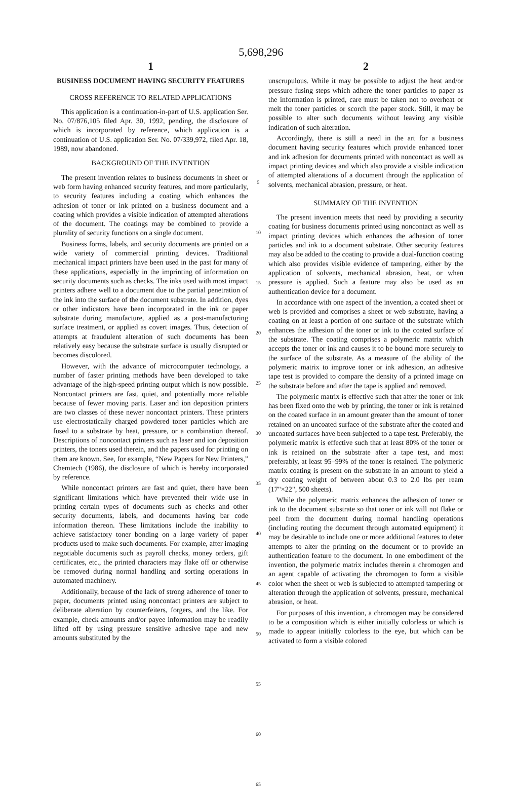5,698,296
1
BUSINESS DOCUMENT HAVING SECURITY FEATURES
CROSS REFERENCE TO RELATED APPLICATIONS
This application is a continuation-in-part of U.S. application Ser. No. 07/876,105 filed Apr. 30, 1992, pending, the disclosure of which is incorporated by reference, which application is a continuation of U.S. application Ser. No. 07/339,972, filed Apr. 18, 1989, now abandoned.
BACKGROUND OF THE INVENTION
The present invention relates to business documents in sheet or web form having enhanced security features, and more particularly, to security features including a coating which enhances the adhesion of toner or ink printed on a business document and a coating which provides a visible indication of attempted alterations of the document. The coatings may be combined to provide a plurality of security functions on a single document.
Business forms, labels, and security documents are printed on a wide variety of commercial printing devices. Traditional mechanical impact printers have been used in the past for many of these applications, especially in the imprinting of information on security documents such as checks. The inks used with most impact printers adhere well to a document due to the partial penetration of the ink into the surface of the document substrate. In addition, dyes or other indicators have been incorporated in the ink or paper substrate during manufacture, applied as a post-manufacturing surface treatment, or applied as covert images. Thus, detection of attempts at fraudulent alteration of such documents has been relatively easy because the substrate surface is usually disrupted or becomes discolored.
However, with the advance of microcomputer technology, a number of faster printing methods have been developed to take advantage of the high-speed printing output which is now possible. Noncontact printers are fast, quiet, and potentially more reliable because of fewer moving parts. Laser and ion deposition printers are two classes of these newer noncontact printers. These printers use electrostatically charged powdered toner particles which are fused to a substrate by heat, pressure, or a combination thereof. Descriptions of noncontact printers such as laser and ion deposition printers, the toners used therein, and the papers used for printing on them are known. See, for example, “New Papers for New Printers,” Chemtech (1986), the disclosure of which is hereby incorporated by reference.
While noncontact printers are fast and quiet, there have been significant limitations which have prevented their wide use in printing certain types of documents such as checks and other security documents, labels, and documents having bar code information thereon. These limitations include the inability to achieve satisfactory toner bonding on a large variety of paper products used to make such documents. For example, after imaging negotiable documents such as payroll checks, money orders, gift certificates, etc., the printed characters may flake off or otherwise be removed during normal handling and sorting operations in automated machinery.
Additionally, because of the lack of strong adherence of toner to paper, documents printed using noncontact printers are subject to deliberate alteration by counterfeiters, forgers, and the like. For example, check amounts and/or payee information may be readily lifted off by using pressure sensitive adhesive tape and new amounts substituted by the
5
10
15
20
25
30
35
40
45
50
55
60
65
2
unscrupulous. While it may be possible to adjust the heat and/or pressure fusing steps which adhere the toner particles to paper as the information is printed, care must be taken not to overheat or melt the toner particles or scorch the paper stock. Still, it may be possible to alter such documents without leaving any visible indication of such alteration.
Accordingly, there is still a need in the art for a business document having security features which provide enhanced toner and ink adhesion for documents printed with noncontact as well as impact printing devices and which also provide a visible indication of attempted alterations of a document through the application of solvents, mechanical abrasion, pressure, or heat.
SUMMARY OF THE INVENTION
The present invention meets that need by providing a security coating for business documents printed using noncontact as well as impact printing devices which enhances the adhesion of toner particles and ink to a document substrate. Other security features may also be added to the coating to provide a dual-function coating which also provides visible evidence of tampering, either by the application of solvents, mechanical abrasion, heat, or when pressure is applied. Such a feature may also be used as an authentication device for a document.
In accordance with one aspect of the invention, a coated sheet or web is provided and comprises a sheet or web substrate, having a coating on at least a portion of one surface of the substrate which enhances the adhesion of the toner or ink to the coated surface of the substrate. The coating comprises a polymeric matrix which accepts the toner or ink and causes it to be bound more securely to the surface of the substrate. As a measure of the ability of the polymeric matrix to improve toner or ink adhesion, an adhesive tape test is provided to compare the density of a printed image on the substrate before and after the tape is applied and removed.
The polymeric matrix is effective such that after the toner or ink has been fixed onto the web by printing, the toner or ink is retained on the coated surface in an amount greater than the amount of toner retained on an uncoated surface of the substrate after the coated and uncoated surfaces have been subjected to a tape test. Preferably, the polymeric matrix is effective such that at least 80% of the toner or ink is retained on the substrate after a tape test, and most preferably, at least 95–99% of the toner is retained. The polymeric matrix coating is present on the substrate in an amount to yield a dry coating weight of between about 0.3 to 2.0 lbs per ream (17"×22", 500 sheets).
While the polymeric matrix enhances the adhesion of toner or ink to the document substrate so that toner or ink will not flake or peel from the document during normal handling operations (including routing the document through automated equipment) it may be desirable to include one or more additional features to deter attempts to alter the printing on the document or to provide an authentication feature to the document. In one embodiment of the invention, the polymeric matrix includes therein a chromogen and an agent capable of activating the chromogen to form a visible color when the sheet or web is subjected to attempted tampering or alteration through the application of solvents, pressure, mechanical abrasion, or heat.
For purposes of this invention, a chromogen may be considered to be a composition which is either initially colorless or which is made to appear initially colorless to the eye, but which can be activated to form a visible colored